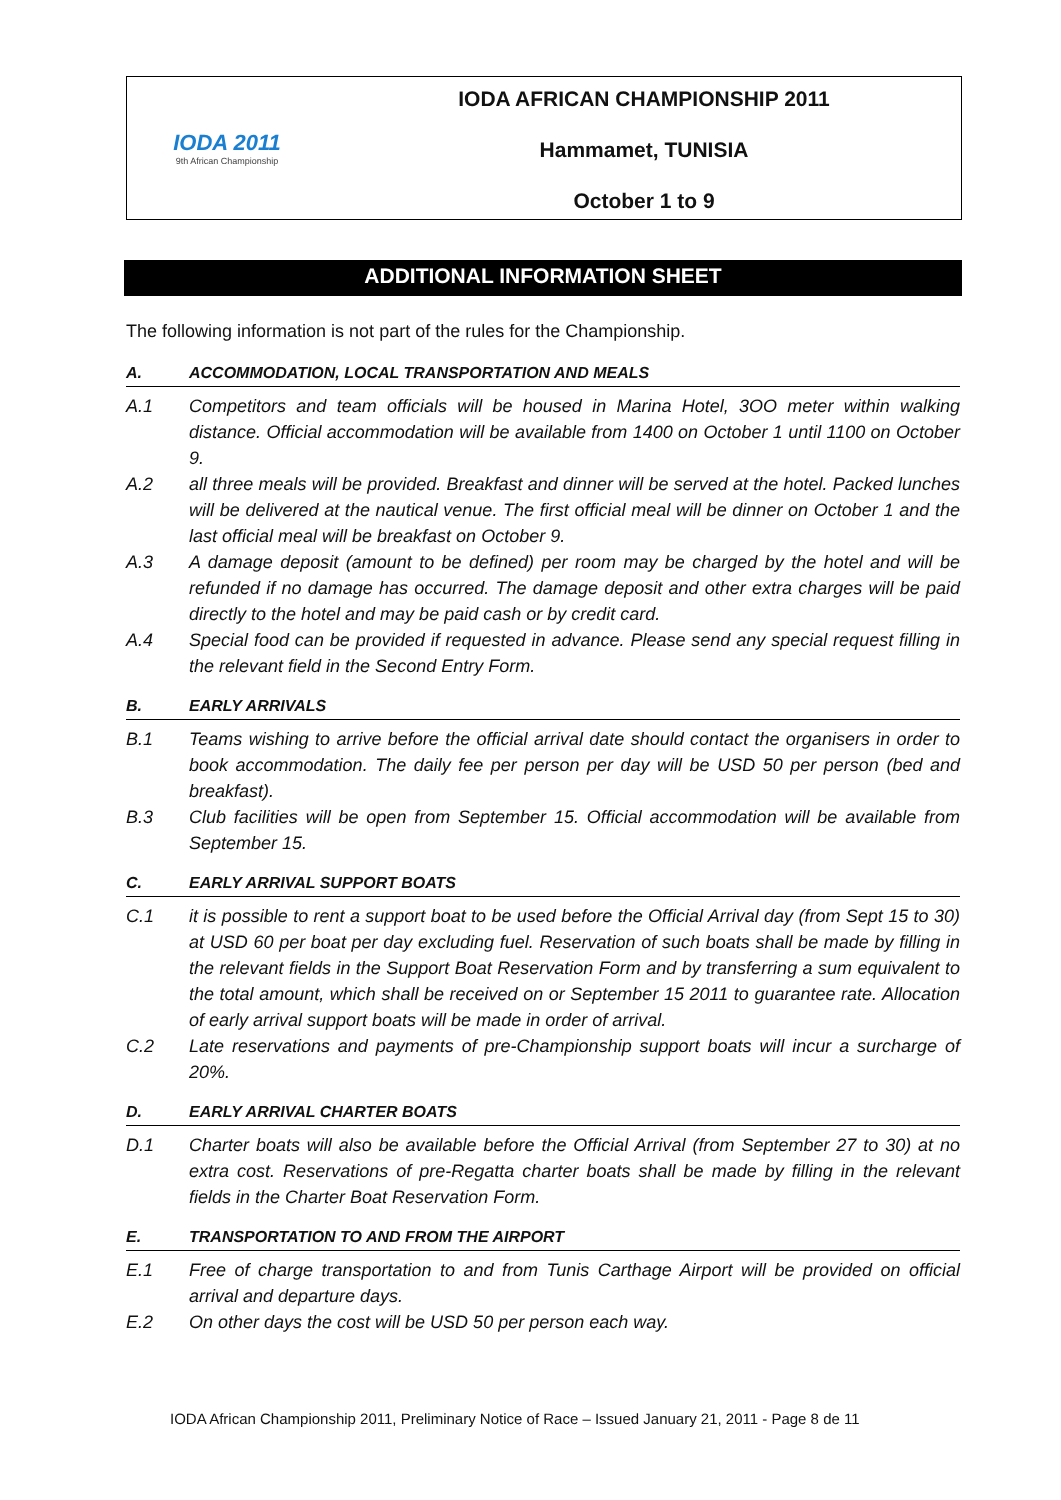IODA 2011
9th African Championship
IODA AFRICAN CHAMPIONSHIP 2011
Hammamet, TUNISIA
October 1 to 9
ADDITIONAL INFORMATION SHEET
The following information is not part of the rules for the Championship.
A. ACCOMMODATION, LOCAL TRANSPORTATION AND MEALS
A.1 Competitors and team officials will be housed in Marina Hotel, 3OO meter within walking distance. Official accommodation will be available from 1400 on October 1 until 1100 on October 9.
A.2 all three meals will be provided. Breakfast and dinner will be served at the hotel. Packed lunches will be delivered at the nautical venue. The first official meal will be dinner on October 1 and the last official meal will be breakfast on October 9.
A.3 A damage deposit (amount to be defined) per room may be charged by the hotel and will be refunded if no damage has occurred. The damage deposit and other extra charges will be paid directly to the hotel and may be paid cash or by credit card.
A.4 Special food can be provided if requested in advance. Please send any special request filling in the relevant field in the Second Entry Form.
B. EARLY ARRIVALS
B.1 Teams wishing to arrive before the official arrival date should contact the organisers in order to book accommodation. The daily fee per person per day will be USD 50 per person (bed and breakfast).
B.3 Club facilities will be open from September 15. Official accommodation will be available from September 15.
C. EARLY ARRIVAL SUPPORT BOATS
C.1 it is possible to rent a support boat to be used before the Official Arrival day (from Sept 15 to 30) at USD 60 per boat per day excluding fuel. Reservation of such boats shall be made by filling in the relevant fields in the Support Boat Reservation Form and by transferring a sum equivalent to the total amount, which shall be received on or September 15 2011 to guarantee rate. Allocation of early arrival support boats will be made in order of arrival.
C.2 Late reservations and payments of pre-Championship support boats will incur a surcharge of 20%.
D. EARLY ARRIVAL CHARTER BOATS
D.1 Charter boats will also be available before the Official Arrival (from September 27 to 30) at no extra cost. Reservations of pre-Regatta charter boats shall be made by filling in the relevant fields in the Charter Boat Reservation Form.
E. TRANSPORTATION TO AND FROM THE AIRPORT
E.1 Free of charge transportation to and from Tunis Carthage Airport will be provided on official arrival and departure days.
E.2 On other days the cost will be USD 50 per person each way.
IODA African Championship 2011, Preliminary Notice of Race – Issued January 21, 2011 - Page 8 de 11